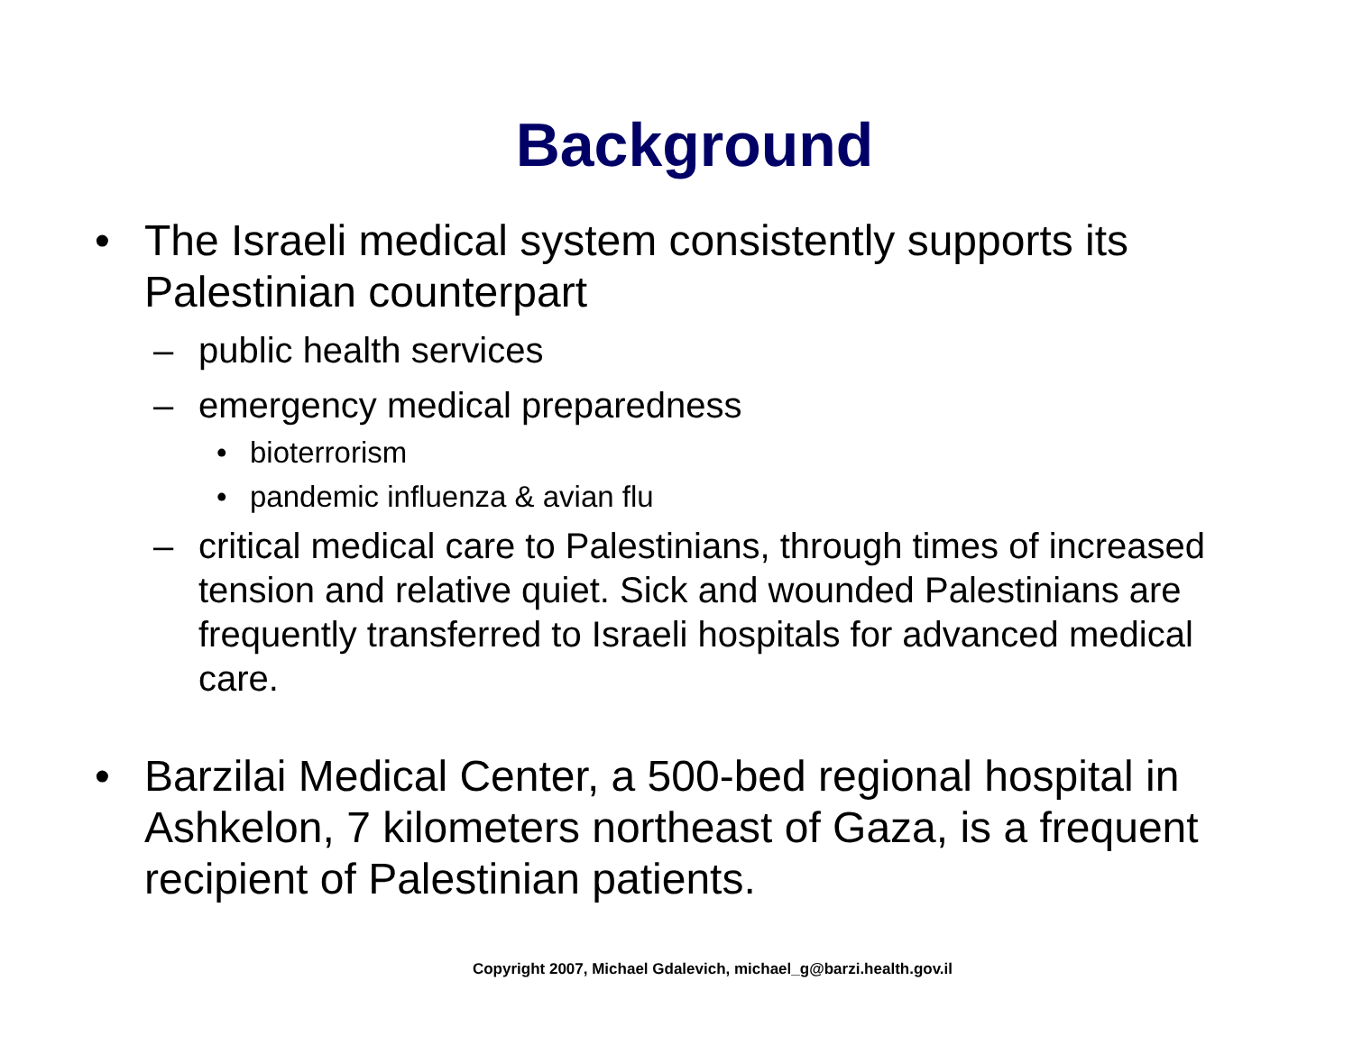Background
• The Israeli medical system consistently supports its Palestinian counterpart
– public health services
– emergency medical preparedness
• bioterrorism
• pandemic influenza & avian flu
– critical medical care to Palestinians, through times of increased tension and relative quiet. Sick and wounded Palestinians are frequently transferred to Israeli hospitals for advanced medical care.
• Barzilai Medical Center, a 500-bed regional hospital in Ashkelon, 7 kilometers northeast of Gaza, is a frequent recipient of Palestinian patients.
Copyright 2007, Michael Gdalevich, michael_g@barzi.health.gov.il